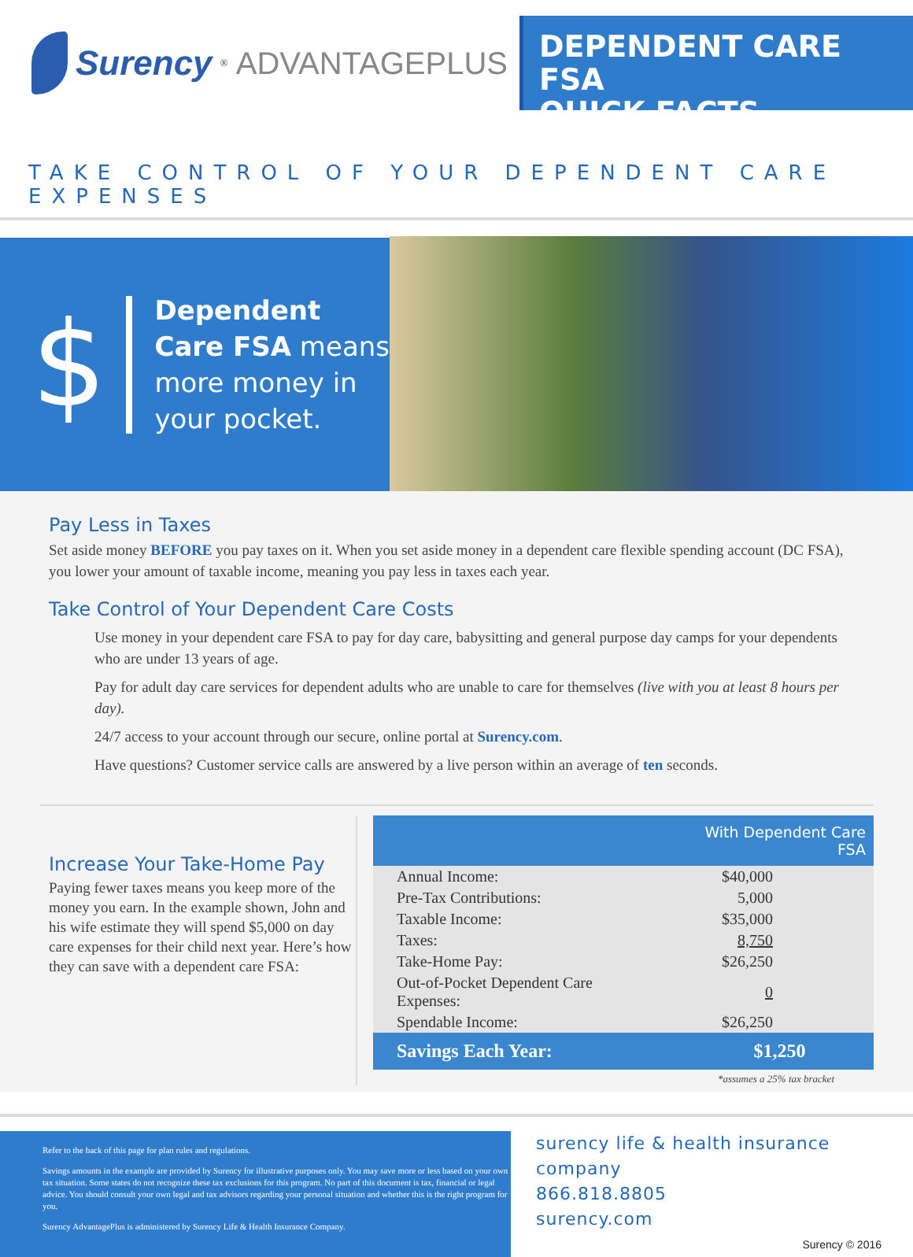Surency<sup>®</sup> ADVANTAGEPLUS
DEPENDENT CARE FSA
QUICK FACTS
TAKE CONTROL OF YOUR DEPENDENT CARE EXPENSES
$
Dependent Care FSA means more money in your pocket.
Pay Less in Taxes
Set aside money BEFORE you pay taxes on it. When you set aside money in a dependent care flexible spending account (DC FSA), you lower your amount of taxable income, meaning you pay less in taxes each year.
Take Control of Your Dependent Care Costs
Use money in your dependent care FSA to pay for day care, babysitting and general purpose day camps for your dependents who are under 13 years of age.
Pay for adult day care services for dependent adults who are unable to care for themselves (live with you at least 8 hours per day).
24/7 access to your account through our secure, online portal at Surency.com.
Have questions? Customer service calls are answered by a live person within an average of ten seconds.
Increase Your Take-Home Pay
Paying fewer taxes means you keep more of the money you earn. In the example shown, John and his wife estimate they will spend $5,000 on day care expenses for their child next year. Here’s how they can save with a dependent care FSA:
| | With Dependent Care FSA |
| --- | --- |
| Annual Income: | $40,000 |
| Pre-Tax Contributions: | 5,000 |
| Taxable Income: | $35,000 |
| Taxes: | 8,750 |
| Take-Home Pay: | $26,250 |
| Out-of-Pocket Dependent Care Expenses: | 0 |
| Spendable Income: | $26,250 |
| Savings Each Year: | $1,250 |
*assumes a 25% tax bracket
Refer to the back of this page for plan rules and regulations.
Savings amounts in the example are provided by Surency for illustrative purposes only. You may save more or less based on your own tax situation. Some states do not recognize these tax exclusions for this program. No part of this document is tax, financial or legal advice. You should consult your own legal and tax advisors regarding your personal situation and whether this is the right program for you.
Surency AdvantagePlus is administered by Surency Life & Health Insurance Company.
surency life & health insurance company
866.818.8805
surency.com
Surency © 2016